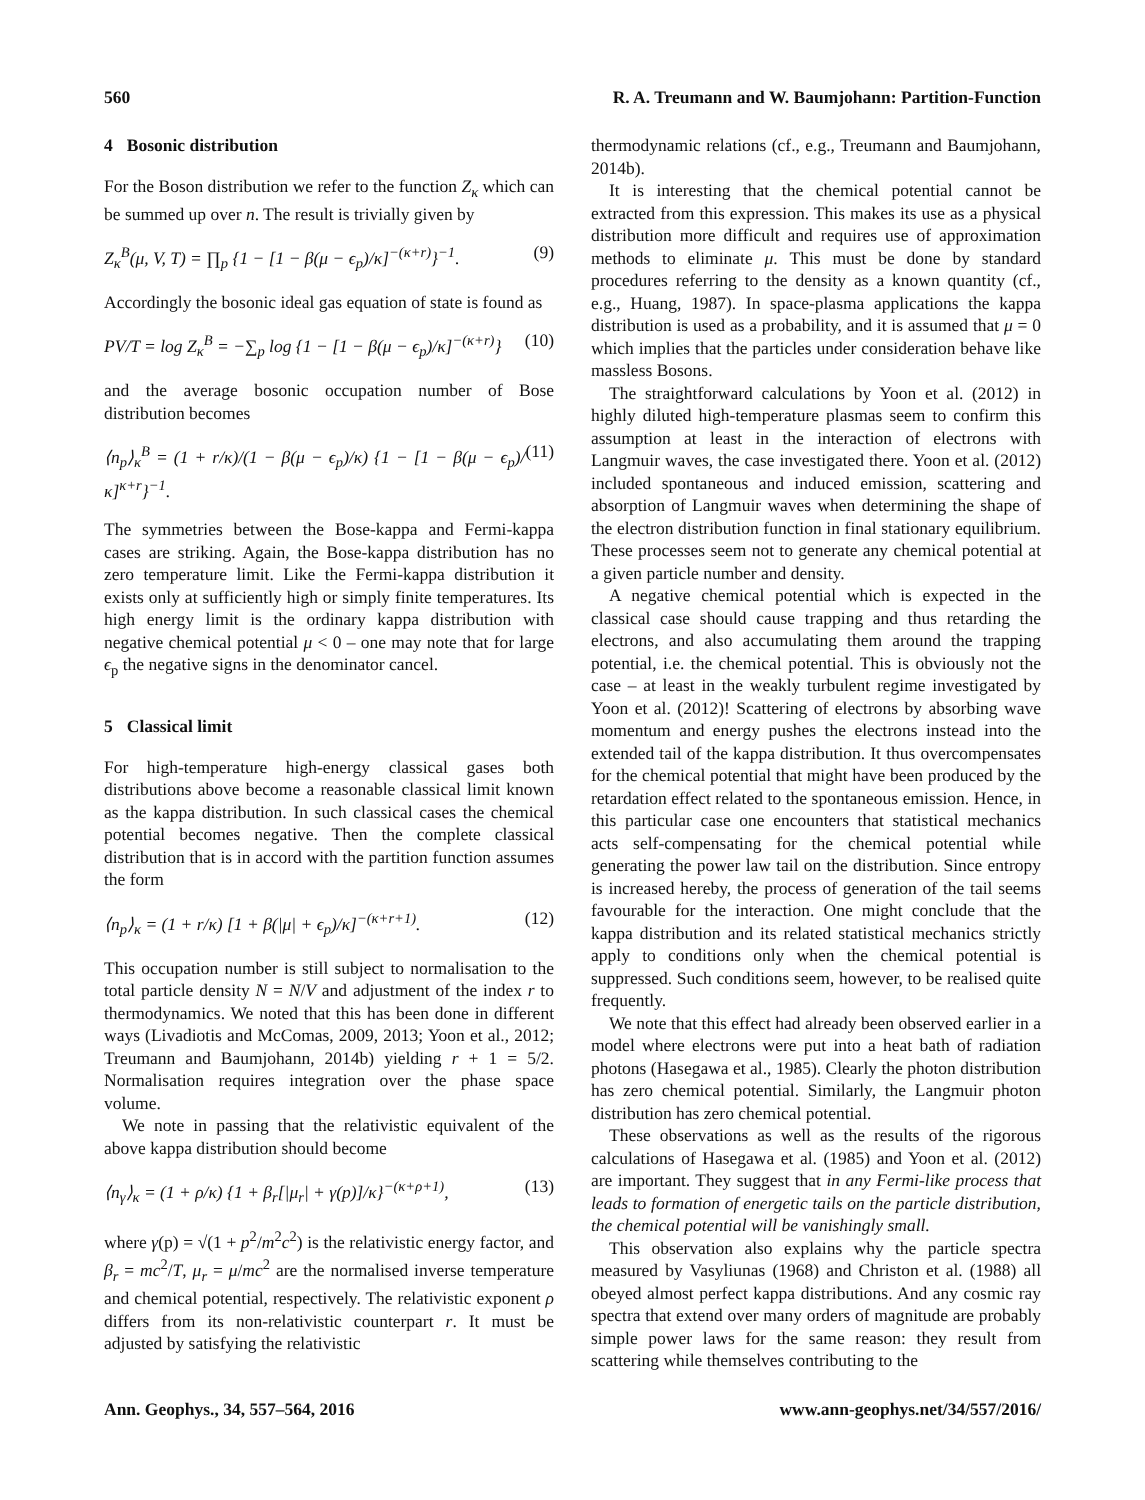560 R. A. Treumann and W. Baumjohann: Partition-Function
4 Bosonic distribution
For the Boson distribution we refer to the function Z<sub>κ</sub> which can be summed up over n. The result is trivially given by
Z<sub>κ</sub><sup>B</sup>(μ, V, T) = ∏<sub>p</sub> {1 − [1 − β(μ − ϵ<sub>p</sub>)/κ]<sup>−(κ+r)</sup>}<sup>−1</sup>. (9)
Accordingly the bosonic ideal gas equation of state is found as
PV/T = log Z<sub>κ</sub><sup>B</sup> = −∑<sub>p</sub> log {1 − [1 − β(μ − ϵ<sub>p</sub>)/κ]<sup>−(κ+r)</sup>} (10)
and the average bosonic occupation number of Bose distribution becomes
⟨n<sub>p</sub>⟩<sub>κ</sub><sup>B</sup> = (1 + r/κ)/(1 − β(μ − ϵ<sub>p</sub>)/κ) {1 − [1 − β(μ − ϵ<sub>p</sub>)/κ]<sup>κ+r</sup>}<sup>−1</sup>. (11)
The symmetries between the Bose-kappa and Fermi-kappa cases are striking. Again, the Bose-kappa distribution has no zero temperature limit. Like the Fermi-kappa distribution it exists only at sufficiently high or simply finite temperatures. Its high energy limit is the ordinary kappa distribution with negative chemical potential μ < 0 – one may note that for large ϵ<sub>p</sub> the negative signs in the denominator cancel.
5 Classical limit
For high-temperature high-energy classical gases both distributions above become a reasonable classical limit known as the kappa distribution. In such classical cases the chemical potential becomes negative. Then the complete classical distribution that is in accord with the partition function assumes the form
⟨n<sub>p</sub>⟩<sub>κ</sub> = (1 + r/κ) [1 + β(|μ| + ϵ<sub>p</sub>)/κ]<sup>−(κ+r+1)</sup>. (12)
This occupation number is still subject to normalisation to the total particle density N = N/V and adjustment of the index r to thermodynamics. We noted that this has been done in different ways (Livadiotis and McComas, 2009, 2013; Yoon et al., 2012; Treumann and Baumjohann, 2014b) yielding r + 1 = 5/2. Normalisation requires integration over the phase space volume.
We note in passing that the relativistic equivalent of the above kappa distribution should become
⟨n<sub>γ</sub>⟩<sub>κ</sub> = (1 + ρ/κ) {1 + β<sub>r</sub>[|μ<sub>r</sub>| + γ(p)]/κ}<sup>−(κ+ρ+1)</sup>, (13)
where γ(p) = √(1 + p<sup>2</sup>/m<sup>2</sup>c<sup>2</sup>) is the relativistic energy factor, and β<sub>r</sub> = mc<sup>2</sup>/T, μ<sub>r</sub> = μ/mc<sup>2</sup> are the normalised inverse temperature and chemical potential, respectively. The relativistic exponent ρ differs from its non-relativistic counterpart r. It must be adjusted by satisfying the relativistic
thermodynamic relations (cf., e.g., Treumann and Baumjohann, 2014b).
It is interesting that the chemical potential cannot be extracted from this expression. This makes its use as a physical distribution more difficult and requires use of approximation methods to eliminate μ. This must be done by standard procedures referring to the density as a known quantity (cf., e.g., Huang, 1987). In space-plasma applications the kappa distribution is used as a probability, and it is assumed that μ = 0 which implies that the particles under consideration behave like massless Bosons.
The straightforward calculations by Yoon et al. (2012) in highly diluted high-temperature plasmas seem to confirm this assumption at least in the interaction of electrons with Langmuir waves, the case investigated there. Yoon et al. (2012) included spontaneous and induced emission, scattering and absorption of Langmuir waves when determining the shape of the electron distribution function in final stationary equilibrium. These processes seem not to generate any chemical potential at a given particle number and density.
A negative chemical potential which is expected in the classical case should cause trapping and thus retarding the electrons, and also accumulating them around the trapping potential, i.e. the chemical potential. This is obviously not the case – at least in the weakly turbulent regime investigated by Yoon et al. (2012)! Scattering of electrons by absorbing wave momentum and energy pushes the electrons instead into the extended tail of the kappa distribution. It thus overcompensates for the chemical potential that might have been produced by the retardation effect related to the spontaneous emission. Hence, in this particular case one encounters that statistical mechanics acts self-compensating for the chemical potential while generating the power law tail on the distribution. Since entropy is increased hereby, the process of generation of the tail seems favourable for the interaction. One might conclude that the kappa distribution and its related statistical mechanics strictly apply to conditions only when the chemical potential is suppressed. Such conditions seem, however, to be realised quite frequently.
We note that this effect had already been observed earlier in a model where electrons were put into a heat bath of radiation photons (Hasegawa et al., 1985). Clearly the photon distribution has zero chemical potential. Similarly, the Langmuir photon distribution has zero chemical potential.
These observations as well as the results of the rigorous calculations of Hasegawa et al. (1985) and Yoon et al. (2012) are important. They suggest that in any Fermi-like process that leads to formation of energetic tails on the particle distribution, the chemical potential will be vanishingly small.
This observation also explains why the particle spectra measured by Vasyliunas (1968) and Christon et al. (1988) all obeyed almost perfect kappa distributions. And any cosmic ray spectra that extend over many orders of magnitude are probably simple power laws for the same reason: they result from scattering while themselves contributing to the
Ann. Geophys., 34, 557–564, 2016 www.ann-geophys.net/34/557/2016/